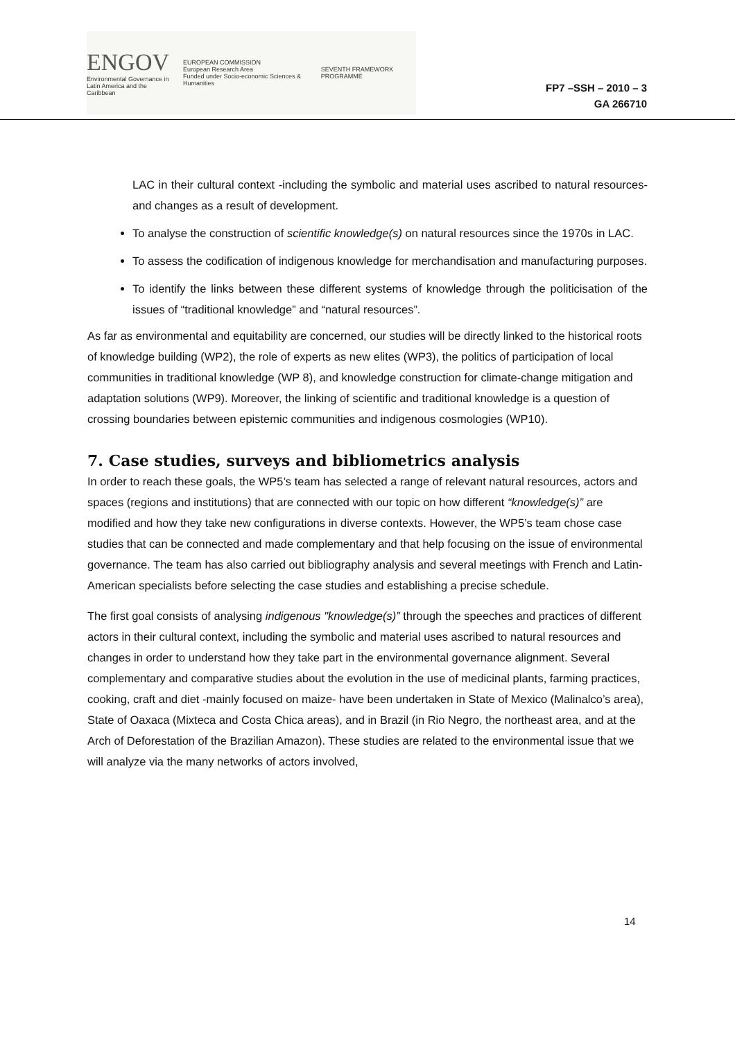ENGOV
Environmental Governance in
Latin America and the Caribbean
EUROPEAN COMMISSION
European Research Area
Funded under Socio-economic Sciences & Humanities
SEVENTH FRAMEWORK PROGRAMME
FP7 –SSH – 2010 – 3
GA 266710
LAC in their cultural context -including the symbolic and material uses ascribed to natural resources- and changes as a result of development.
To analyse the construction of scientific knowledge(s) on natural resources since the 1970s in LAC.
To assess the codification of indigenous knowledge for merchandisation and manufacturing purposes.
To identify the links between these different systems of knowledge through the politicisation of the issues of “traditional knowledge” and “natural resources”.
As far as environmental and equitability are concerned, our studies will be directly linked to the historical roots of knowledge building (WP2), the role of experts as new elites (WP3), the politics of participation of local communities in traditional knowledge (WP 8), and knowledge construction for climate-change mitigation and adaptation solutions (WP9). Moreover, the linking of scientific and traditional knowledge is a question of crossing boundaries between epistemic communities and indigenous cosmologies (WP10).
7. Case studies, surveys and bibliometrics analysis
In order to reach these goals, the WP5’s team has selected a range of relevant natural resources, actors and spaces (regions and institutions) that are connected with our topic on how different “knowledge(s)” are modified and how they take new configurations in diverse contexts. However, the WP5’s team chose case studies that can be connected and made complementary and that help focusing on the issue of environmental governance. The team has also carried out bibliography analysis and several meetings with French and Latin-American specialists before selecting the case studies and establishing a precise schedule.
The first goal consists of analysing indigenous "knowledge(s)” through the speeches and practices of different actors in their cultural context, including the symbolic and material uses ascribed to natural resources and changes in order to understand how they take part in the environmental governance alignment. Several complementary and comparative studies about the evolution in the use of medicinal plants, farming practices, cooking, craft and diet -mainly focused on maize- have been undertaken in State of Mexico (Malinalco’s area), State of Oaxaca (Mixteca and Costa Chica areas), and in Brazil (in Rio Negro, the northeast area, and at the Arch of Deforestation of the Brazilian Amazon). These studies are related to the environmental issue that we will analyze via the many networks of actors involved,
14